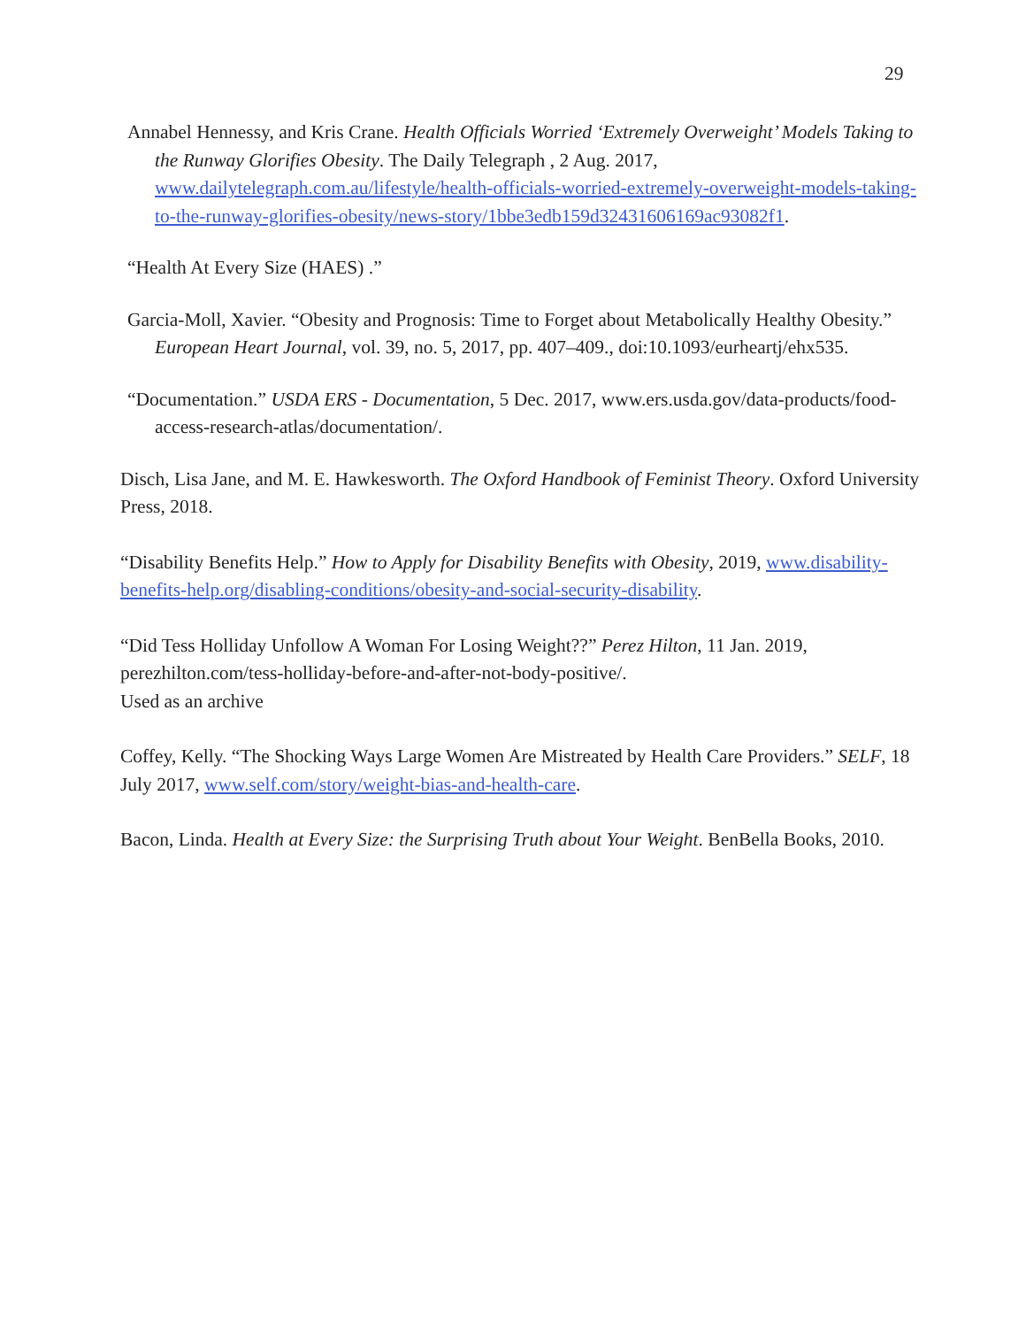29
Annabel Hennessy, and Kris Crane. Health Officials Worried ‘Extremely Overweight’ Models Taking to the Runway Glorifies Obesity. The Daily Telegraph , 2 Aug. 2017, www.dailytelegraph.com.au/lifestyle/health-officials-worried-extremely-overweight-models-taking-to-the-runway-glorifies-obesity/news-story/1bbe3edb159d32431606169ac93082f1.
“Health At Every Size (HAES) .”
Garcia-Moll, Xavier. “Obesity and Prognosis: Time to Forget about Metabolically Healthy Obesity.” European Heart Journal, vol. 39, no. 5, 2017, pp. 407–409., doi:10.1093/eurheartj/ehx535.
“Documentation.” USDA ERS - Documentation, 5 Dec. 2017, www.ers.usda.gov/data-products/food-access-research-atlas/documentation/.
Disch, Lisa Jane, and M. E. Hawkesworth. The Oxford Handbook of Feminist Theory. Oxford University Press, 2018.
“Disability Benefits Help.” How to Apply for Disability Benefits with Obesity, 2019, www.disability-benefits-help.org/disabling-conditions/obesity-and-social-security-disability.
“Did Tess Holliday Unfollow A Woman For Losing Weight??” Perez Hilton, 11 Jan. 2019, perezhilton.com/tess-holliday-before-and-after-not-body-positive/.
Used as an archive
Coffey, Kelly. “The Shocking Ways Large Women Are Mistreated by Health Care Providers.” SELF, 18 July 2017, www.self.com/story/weight-bias-and-health-care.
Bacon, Linda. Health at Every Size: the Surprising Truth about Your Weight. BenBella Books, 2010.